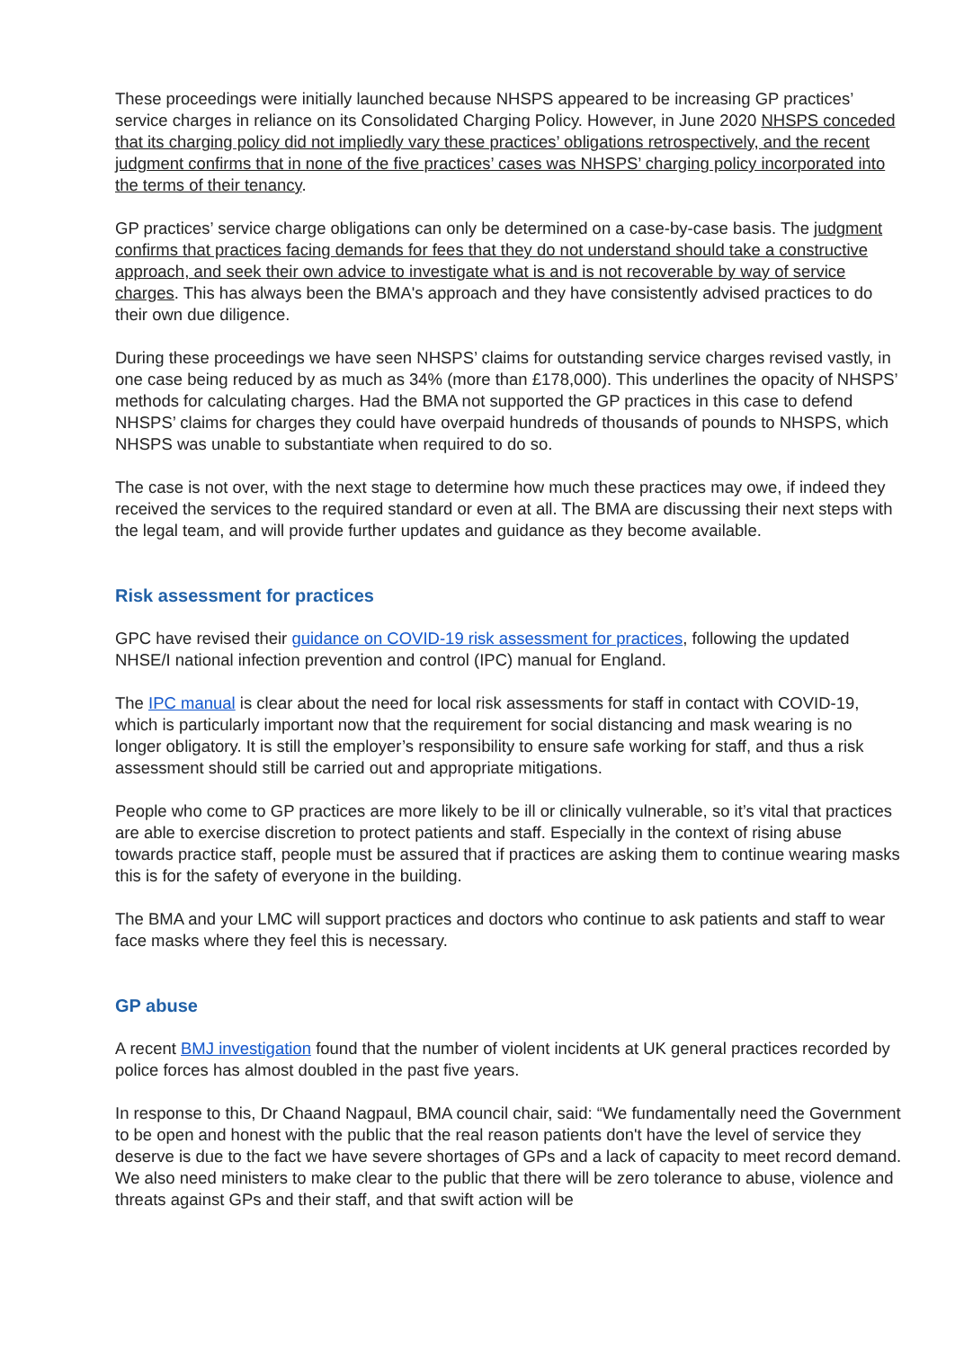These proceedings were initially launched because NHSPS appeared to be increasing GP practices’ service charges in reliance on its Consolidated Charging Policy. However, in June 2020 NHSPS conceded that its charging policy did not impliedly vary these practices’ obligations retrospectively, and the recent judgment confirms that in none of the five practices’ cases was NHSPS’ charging policy incorporated into the terms of their tenancy.
GP practices’ service charge obligations can only be determined on a case-by-case basis. The judgment confirms that practices facing demands for fees that they do not understand should take a constructive approach, and seek their own advice to investigate what is and is not recoverable by way of service charges. This has always been the BMA's approach and they have consistently advised practices to do their own due diligence.
During these proceedings we have seen NHSPS’ claims for outstanding service charges revised vastly, in one case being reduced by as much as 34% (more than £178,000). This underlines the opacity of NHSPS’ methods for calculating charges. Had the BMA not supported the GP practices in this case to defend NHSPS’ claims for charges they could have overpaid hundreds of thousands of pounds to NHSPS, which NHSPS was unable to substantiate when required to do so.
The case is not over, with the next stage to determine how much these practices may owe, if indeed they received the services to the required standard or even at all. The BMA are discussing their next steps with the legal team, and will provide further updates and guidance as they become available.
Risk assessment for practices
GPC have revised their guidance on COVID-19 risk assessment for practices, following the updated NHSE/I national infection prevention and control (IPC) manual for England.
The IPC manual is clear about the need for local risk assessments for staff in contact with COVID-19, which is particularly important now that the requirement for social distancing and mask wearing is no longer obligatory. It is still the employer’s responsibility to ensure safe working for staff, and thus a risk assessment should still be carried out and appropriate mitigations.
People who come to GP practices are more likely to be ill or clinically vulnerable, so it’s vital that practices are able to exercise discretion to protect patients and staff. Especially in the context of rising abuse towards practice staff, people must be assured that if practices are asking them to continue wearing masks this is for the safety of everyone in the building.
The BMA and your LMC will support practices and doctors who continue to ask patients and staff to wear face masks where they feel this is necessary.
GP abuse
A recent BMJ investigation found that the number of violent incidents at UK general practices recorded by police forces has almost doubled in the past five years.
In response to this, Dr Chaand Nagpaul, BMA council chair, said: “We fundamentally need the Government to be open and honest with the public that the real reason patients don't have the level of service they deserve is due to the fact we have severe shortages of GPs and a lack of capacity to meet record demand. We also need ministers to make clear to the public that there will be zero tolerance to abuse, violence and threats against GPs and their staff, and that swift action will be